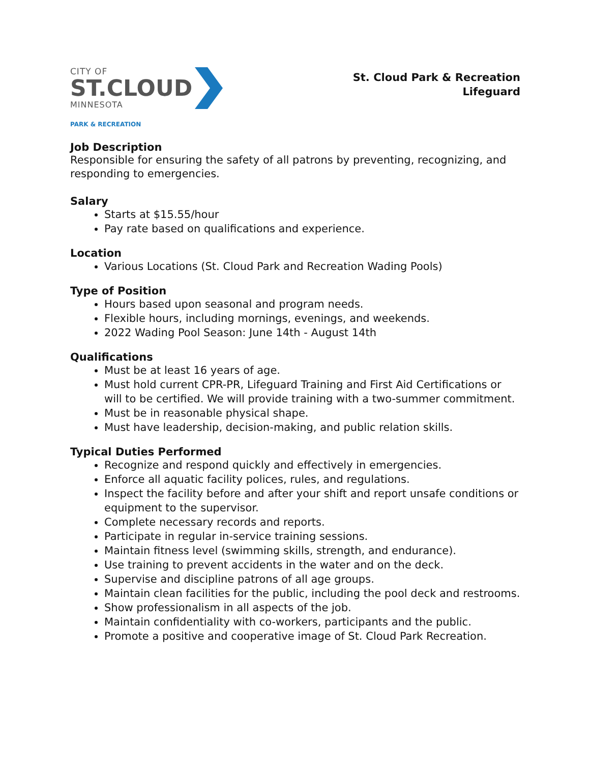CITY OF
ST.CLOUD
MINNESOTA
PARK & RECREATION
St. Cloud Park & Recreation
Lifeguard
Job Description
Responsible for ensuring the safety of all patrons by preventing, recognizing, and responding to emergencies.
Salary
Starts at $15.55/hour
Pay rate based on qualifications and experience.
Location
Various Locations (St. Cloud Park and Recreation Wading Pools)
Type of Position
Hours based upon seasonal and program needs.
Flexible hours, including mornings, evenings, and weekends.
2022 Wading Pool Season: June 14th - August 14th
Qualifications
Must be at least 16 years of age.
Must hold current CPR-PR, Lifeguard Training and First Aid Certifications or will to be certified. We will provide training with a two-summer commitment.
Must be in reasonable physical shape.
Must have leadership, decision-making, and public relation skills.
Typical Duties Performed
Recognize and respond quickly and effectively in emergencies.
Enforce all aquatic facility polices, rules, and regulations.
Inspect the facility before and after your shift and report unsafe conditions or equipment to the supervisor.
Complete necessary records and reports.
Participate in regular in-service training sessions.
Maintain fitness level (swimming skills, strength, and endurance).
Use training to prevent accidents in the water and on the deck.
Supervise and discipline patrons of all age groups.
Maintain clean facilities for the public, including the pool deck and restrooms.
Show professionalism in all aspects of the job.
Maintain confidentiality with co-workers, participants and the public.
Promote a positive and cooperative image of St. Cloud Park Recreation.